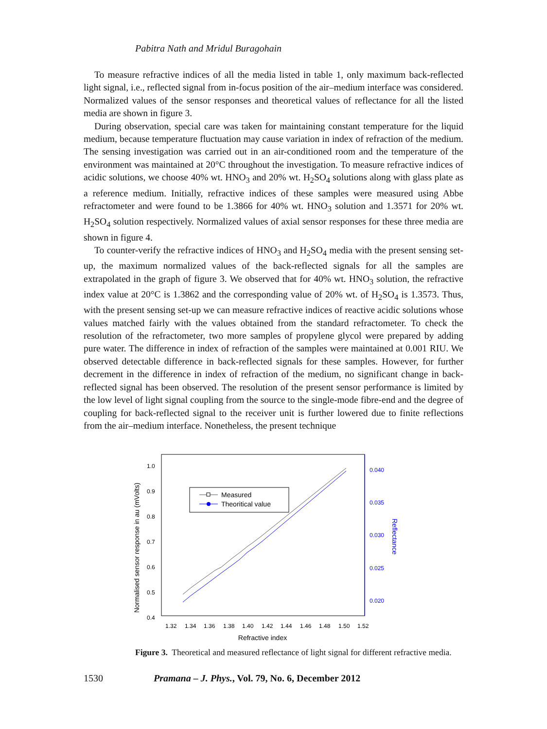Pabitra Nath and Mridul Buragohain
To measure refractive indices of all the media listed in table 1, only maximum back-reflected light signal, i.e., reflected signal from in-focus position of the air–medium interface was considered. Normalized values of the sensor responses and theoretical values of reflectance for all the listed media are shown in figure 3.
During observation, special care was taken for maintaining constant temperature for the liquid medium, because temperature fluctuation may cause variation in index of refraction of the medium. The sensing investigation was carried out in an air-conditioned room and the temperature of the environment was maintained at 20°C throughout the investigation. To measure refractive indices of acidic solutions, we choose 40% wt. HNO<sub>3</sub> and 20% wt. H<sub>2</sub>SO<sub>4</sub> solutions along with glass plate as a reference medium. Initially, refractive indices of these samples were measured using Abbe refractometer and were found to be 1.3866 for 40% wt. HNO<sub>3</sub> solution and 1.3571 for 20% wt. H<sub>2</sub>SO<sub>4</sub> solution respectively. Normalized values of axial sensor responses for these three media are shown in figure 4.
To counter-verify the refractive indices of HNO<sub>3</sub> and H<sub>2</sub>SO<sub>4</sub> media with the present sensing set-up, the maximum normalized values of the back-reflected signals for all the samples are extrapolated in the graph of figure 3. We observed that for 40% wt. HNO<sub>3</sub> solution, the refractive index value at 20°C is 1.3862 and the corresponding value of 20% wt. of H<sub>2</sub>SO<sub>4</sub> is 1.3573. Thus, with the present sensing set-up we can measure refractive indices of reactive acidic solutions whose values matched fairly with the values obtained from the standard refractometer. To check the resolution of the refractometer, two more samples of propylene glycol were prepared by adding pure water. The difference in index of refraction of the samples were maintained at 0.001 RIU. We observed detectable difference in back-reflected signals for these samples. However, for further decrement in the difference in index of refraction of the medium, no significant change in back-reflected signal has been observed. The resolution of the present sensor performance is limited by the low level of light signal coupling from the source to the single-mode fibre-end and the degree of coupling for back-reflected signal to the receiver unit is further lowered due to finite reflections from the air–medium interface. Nonetheless, the present technique
Normalised sensor response in au (mVolts)
1.0
0.9
0.8
0.7
0.6
0.5
0.4
0.040
0.035
0.030
0.025
0.020
Reflectance
1.32
1.34
1.36
1.38
1.40
1.42
1.44
1.46
1.48
1.50
1.52
Refractive index
Measured
Theoritical value
Figure 3. Theoretical and measured reflectance of light signal for different refractive media.
1530 Pramana – J. Phys., Vol. 79, No. 6, December 2012